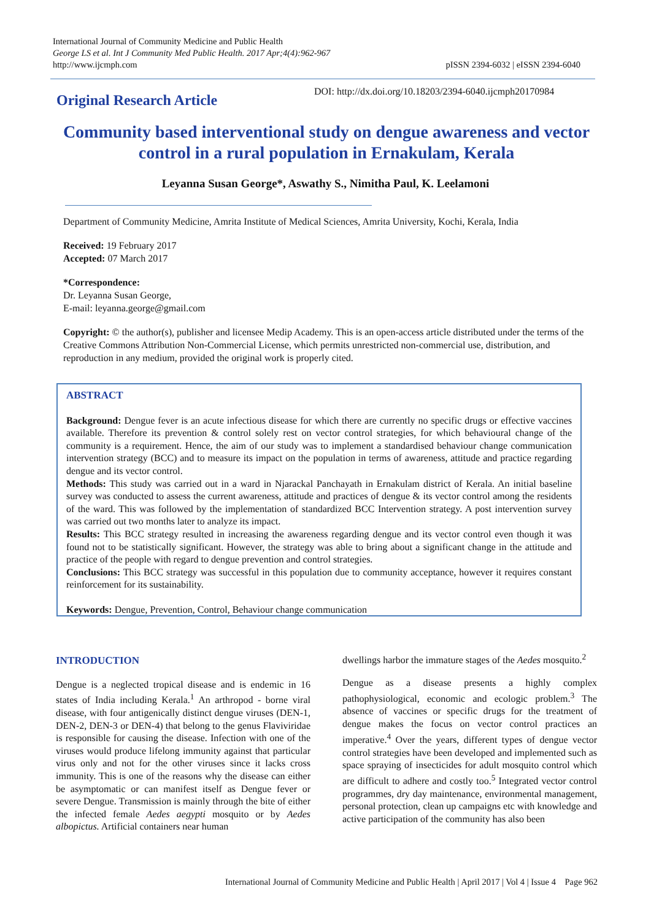International Journal of Community Medicine and Public Health
George LS et al. Int J Community Med Public Health. 2017 Apr;4(4):962-967
http://www.ijcmph.com
pISSN 2394-6032 | eISSN 2394-6040
DOI: http://dx.doi.org/10.18203/2394-6040.ijcmph20170984
Original Research Article
Community based interventional study on dengue awareness and vector control in a rural population in Ernakulam, Kerala
Leyanna Susan George*, Aswathy S., Nimitha Paul, K. Leelamoni
Department of Community Medicine, Amrita Institute of Medical Sciences, Amrita University, Kochi, Kerala, India
Received: 19 February 2017
Accepted: 07 March 2017
*Correspondence:
Dr. Leyanna Susan George,
E-mail: leyanna.george@gmail.com
Copyright: © the author(s), publisher and licensee Medip Academy. This is an open-access article distributed under the terms of the Creative Commons Attribution Non-Commercial License, which permits unrestricted non-commercial use, distribution, and reproduction in any medium, provided the original work is properly cited.
ABSTRACT
Background: Dengue fever is an acute infectious disease for which there are currently no specific drugs or effective vaccines available. Therefore its prevention & control solely rest on vector control strategies, for which behavioural change of the community is a requirement. Hence, the aim of our study was to implement a standardised behaviour change communication intervention strategy (BCC) and to measure its impact on the population in terms of awareness, attitude and practice regarding dengue and its vector control.
Methods: This study was carried out in a ward in Njarackal Panchayath in Ernakulam district of Kerala. An initial baseline survey was conducted to assess the current awareness, attitude and practices of dengue & its vector control among the residents of the ward. This was followed by the implementation of standardized BCC Intervention strategy. A post intervention survey was carried out two months later to analyze its impact.
Results: This BCC strategy resulted in increasing the awareness regarding dengue and its vector control even though it was found not to be statistically significant. However, the strategy was able to bring about a significant change in the attitude and practice of the people with regard to dengue prevention and control strategies.
Conclusions: This BCC strategy was successful in this population due to community acceptance, however it requires constant reinforcement for its sustainability.
Keywords: Dengue, Prevention, Control, Behaviour change communication
INTRODUCTION
Dengue is a neglected tropical disease and is endemic in 16 states of India including Kerala.<sup>1</sup> An arthropod - borne viral disease, with four antigenically distinct dengue viruses (DEN-1, DEN-2, DEN-3 or DEN-4) that belong to the genus Flaviviridae is responsible for causing the disease. Infection with one of the viruses would produce lifelong immunity against that particular virus only and not for the other viruses since it lacks cross immunity. This is one of the reasons why the disease can either be asymptomatic or can manifest itself as Dengue fever or severe Dengue. Transmission is mainly through the bite of either the infected female Aedes aegypti mosquito or by Aedes albopictus. Artificial containers near human
dwellings harbor the immature stages of the Aedes mosquito.<sup>2</sup>
Dengue as a disease presents a highly complex pathophysiological, economic and ecologic problem.<sup>3</sup> The absence of vaccines or specific drugs for the treatment of dengue makes the focus on vector control practices an imperative.<sup>4</sup> Over the years, different types of dengue vector control strategies have been developed and implemented such as space spraying of insecticides for adult mosquito control which are difficult to adhere and costly too.<sup>5</sup> Integrated vector control programmes, dry day maintenance, environmental management, personal protection, clean up campaigns etc with knowledge and active participation of the community has also been
International Journal of Community Medicine and Public Health | April 2017 | Vol 4 | Issue 4 Page 962